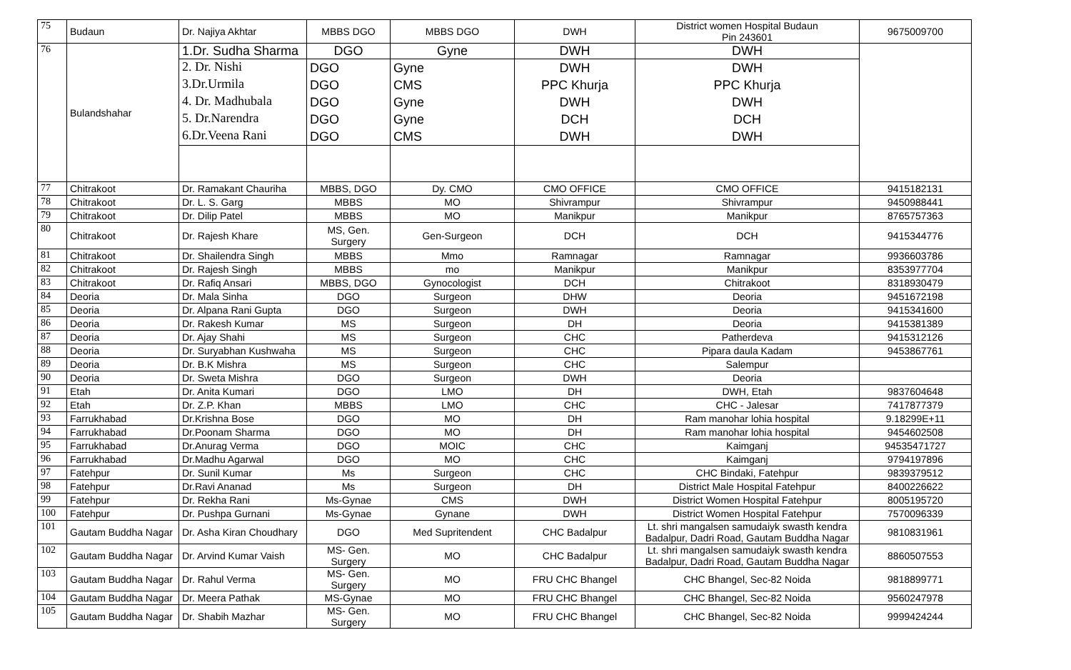| 75 | Budaun | Dr. Najiya Akhtar | MBBS DGO | MBBS DGO | DWH | District women Hospital Budaun Pin 243601 | 9675009700 |
| 76 | Bulandshahar | 1.Dr. Sudha Sharma | DGO | Gyne | DWH | DWH | |
| | | 2. Dr. Nishi | DGO | Gyne | DWH | DWH | |
| | | 3.Dr.Urmila | DGO | CMS | PPC Khurja | PPC Khurja | |
| | | 4. Dr. Madhubala | DGO | Gyne | DWH | DWH | |
| | | 5. Dr.Narendra | DGO | Gyne | DCH | DCH | |
| | | 6.Dr.Veena Rani | DGO | CMS | DWH | DWH | |
| 77 | Chitrakoot | Dr. Ramakant Chauriha | MBBS, DGO | Dy. CMO | CMO OFFICE | CMO OFFICE | 9415182131 |
| 78 | Chitrakoot | Dr. L. S. Garg | MBBS | MO | Shivrampur | Shivrampur | 9450988441 |
| 79 | Chitrakoot | Dr. Dilip Patel | MBBS | MO | Manikpur | Manikpur | 8765757363 |
| 80 | Chitrakoot | Dr. Rajesh Khare | MS, Gen. Surgery | Gen-Surgeon | DCH | DCH | 9415344776 |
| 81 | Chitrakoot | Dr. Shailendra Singh | MBBS | Mmo | Ramnagar | Ramnagar | 9936603786 |
| 82 | Chitrakoot | Dr. Rajesh Singh | MBBS | mo | Manikpur | Manikpur | 8353977704 |
| 83 | Chitrakoot | Dr. Rafiq Ansari | MBBS, DGO | Gynocologist | DCH | Chitrakoot | 8318930479 |
| 84 | Deoria | Dr. Mala Sinha | DGO | Surgeon | DHW | Deoria | 9451672198 |
| 85 | Deoria | Dr. Alpana Rani Gupta | DGO | Surgeon | DWH | Deoria | 9415341600 |
| 86 | Deoria | Dr. Rakesh Kumar | MS | Surgeon | DH | Deoria | 9415381389 |
| 87 | Deoria | Dr. Ajay Shahi | MS | Surgeon | CHC | Patherdeva | 9415312126 |
| 88 | Deoria | Dr. Suryabhan Kushwaha | MS | Surgeon | CHC | Pipara daula Kadam | 9453867761 |
| 89 | Deoria | Dr. B.K Mishra | MS | Surgeon | CHC | Salempur | |
| 90 | Deoria | Dr. Sweta Mishra | DGO | Surgeon | DWH | Deoria | |
| 91 | Etah | Dr. Anita Kumari | DGO | LMO | DH | DWH, Etah | 9837604648 |
| 92 | Etah | Dr. Z.P. Khan | MBBS | LMO | CHC | CHC - Jalesar | 7417877379 |
| 93 | Farrukhabad | Dr.Krishna Bose | DGO | MO | DH | Ram manohar lohia hospital | 9.18299E+11 |
| 94 | Farrukhabad | Dr.Poonam Sharma | DGO | MO | DH | Ram manohar lohia hospital | 9454602508 |
| 95 | Farrukhabad | Dr.Anurag Verma | DGO | MOIC | CHC | Kaimganj | 94535471727 |
| 96 | Farrukhabad | Dr.Madhu Agarwal | DGO | MO | CHC | Kaimganj | 9794197896 |
| 97 | Fatehpur | Dr. Sunil Kumar | Ms | Surgeon | CHC | CHC Bindaki, Fatehpur | 9839379512 |
| 98 | Fatehpur | Dr.Ravi Ananad | Ms | Surgeon | DH | District Male Hospital Fatehpur | 8400226622 |
| 99 | Fatehpur | Dr. Rekha Rani | Ms-Gynae | CMS | DWH | District Women Hospital Fatehpur | 8005195720 |
| 100 | Fatehpur | Dr. Pushpa Gurnani | Ms-Gynae | Gynane | DWH | District Women Hospital Fatehpur | 7570096339 |
| 101 | Gautam Buddha Nagar | Dr. Asha Kiran Choudhary | DGO | Med Supritendent | CHC Badalpur | Lt. shri mangalsen samudaiyk swasth kendra Badalpur, Dadri Road, Gautam Buddha Nagar | 9810831961 |
| 102 | Gautam Buddha Nagar | Dr. Arvind Kumar Vaish | MS- Gen. Surgery | MO | CHC Badalpur | Lt. shri mangalsen samudaiyk swasth kendra Badalpur, Dadri Road, Gautam Buddha Nagar | 8860507553 |
| 103 | Gautam Buddha Nagar | Dr. Rahul Verma | MS- Gen. Surgery | MO | FRU CHC Bhangel | CHC Bhangel, Sec-82 Noida | 9818899771 |
| 104 | Gautam Buddha Nagar | Dr. Meera Pathak | MS-Gynae | MO | FRU CHC Bhangel | CHC Bhangel, Sec-82 Noida | 9560247978 |
| 105 | Gautam Buddha Nagar | Dr. Shabih Mazhar | MS- Gen. Surgery | MO | FRU CHC Bhangel | CHC Bhangel, Sec-82 Noida | 9999424244 |